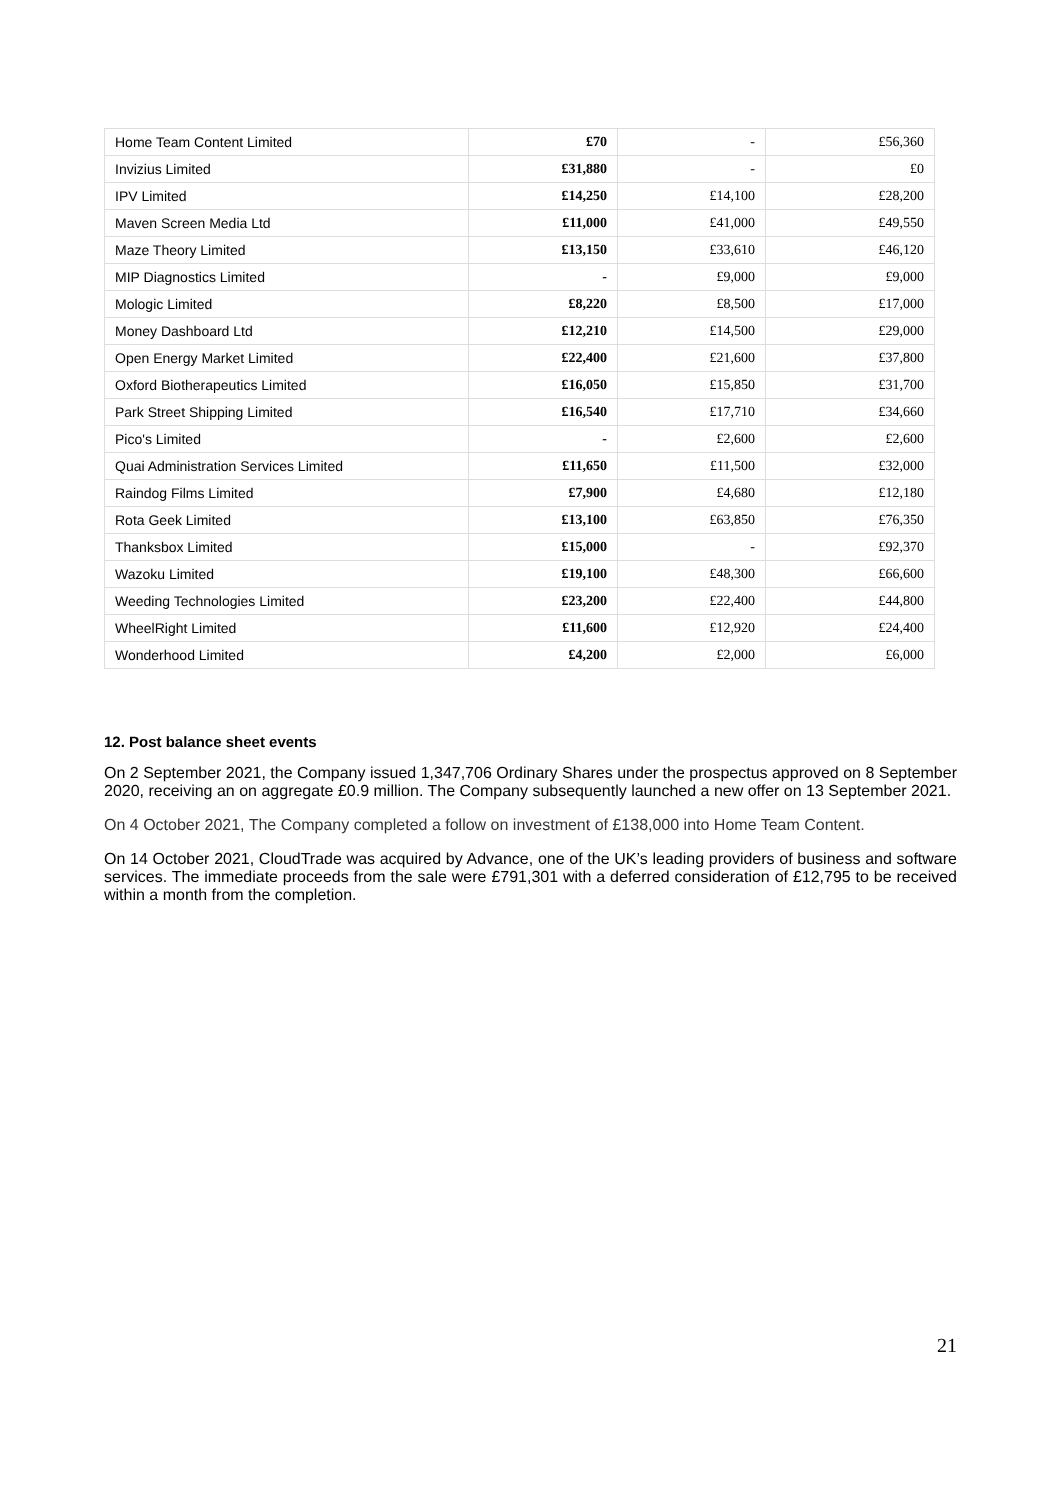| Home Team Content Limited | £70 | - | £56,360 |
| Invizius Limited | £31,880 | - | £0 |
| IPV Limited | £14,250 | £14,100 | £28,200 |
| Maven Screen Media Ltd | £11,000 | £41,000 | £49,550 |
| Maze Theory Limited | £13,150 | £33,610 | £46,120 |
| MIP Diagnostics Limited | - | £9,000 | £9,000 |
| Mologic Limited | £8,220 | £8,500 | £17,000 |
| Money Dashboard Ltd | £12,210 | £14,500 | £29,000 |
| Open Energy Market Limited | £22,400 | £21,600 | £37,800 |
| Oxford Biotherapeutics Limited | £16,050 | £15,850 | £31,700 |
| Park Street Shipping Limited | £16,540 | £17,710 | £34,660 |
| Pico's Limited | - | £2,600 | £2,600 |
| Quai Administration Services Limited | £11,650 | £11,500 | £32,000 |
| Raindog Films Limited | £7,900 | £4,680 | £12,180 |
| Rota Geek Limited | £13,100 | £63,850 | £76,350 |
| Thanksbox Limited | £15,000 | - | £92,370 |
| Wazoku Limited | £19,100 | £48,300 | £66,600 |
| Weeding Technologies Limited | £23,200 | £22,400 | £44,800 |
| WheelRight Limited | £11,600 | £12,920 | £24,400 |
| Wonderhood Limited | £4,200 | £2,000 | £6,000 |
12. Post balance sheet events
On 2 September 2021, the Company issued 1,347,706 Ordinary Shares under the prospectus approved on 8 September 2020, receiving an on aggregate £0.9 million. The Company subsequently launched a new offer on 13 September 2021.
On 4 October 2021, The Company completed a follow on investment of £138,000 into Home Team Content.
On 14 October 2021, CloudTrade was acquired by Advance, one of the UK’s leading providers of business and software services. The immediate proceeds from the sale were £791,301 with a deferred consideration of £12,795 to be received within a month from the completion.
21